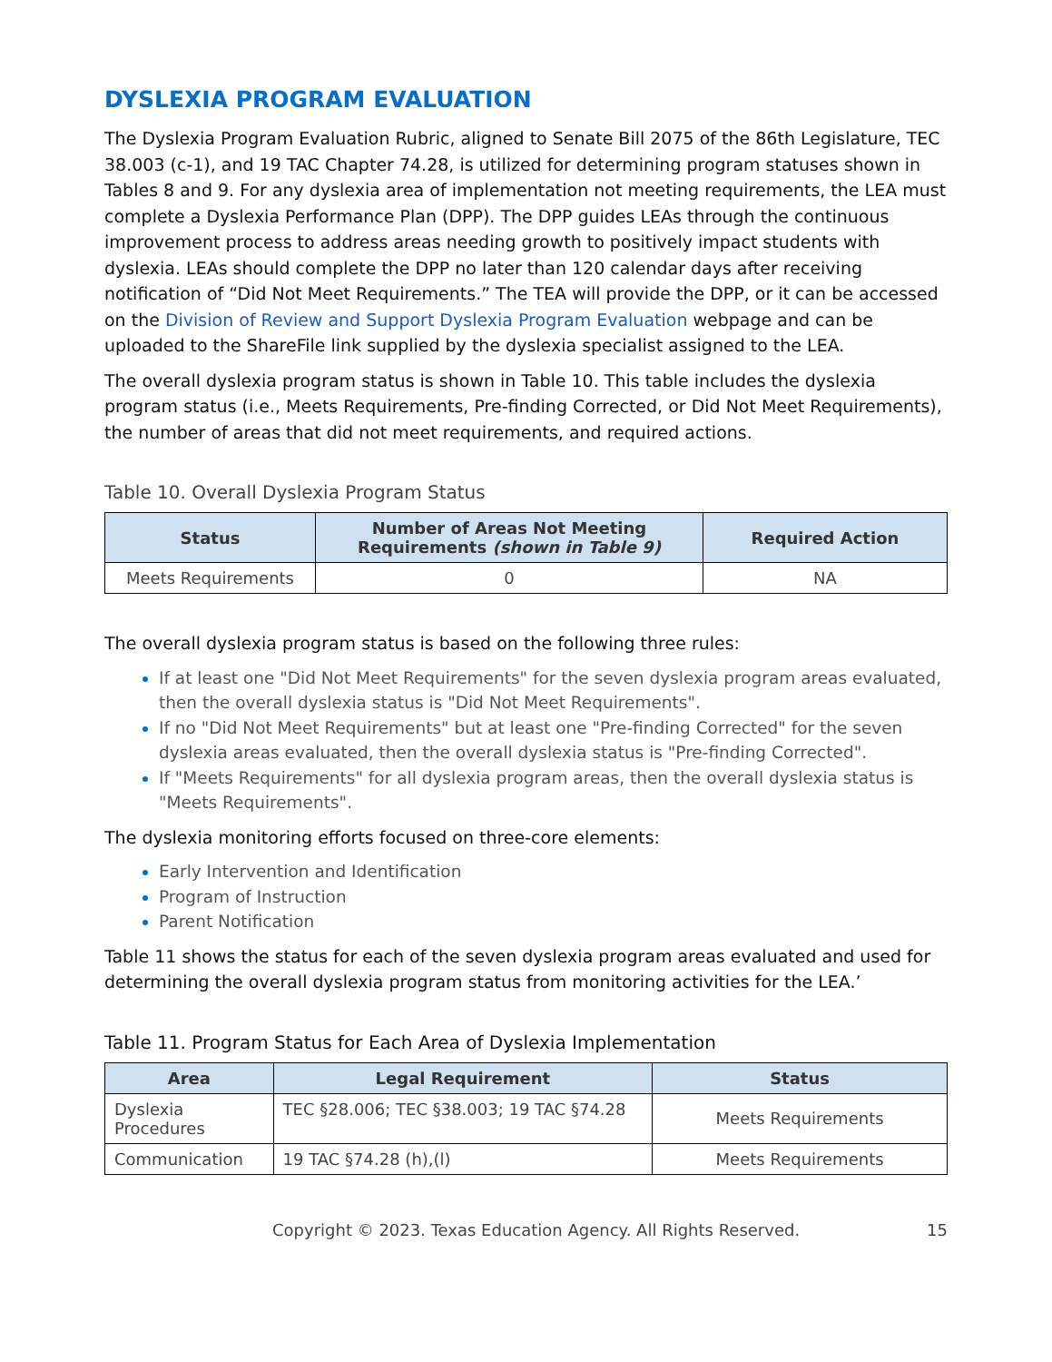DYSLEXIA PROGRAM EVALUATION
The Dyslexia Program Evaluation Rubric, aligned to Senate Bill 2075 of the 86th Legislature, TEC 38.003 (c-1), and 19 TAC Chapter 74.28, is utilized for determining program statuses shown in Tables 8 and 9. For any dyslexia area of implementation not meeting requirements, the LEA must complete a Dyslexia Performance Plan (DPP). The DPP guides LEAs through the continuous improvement process to address areas needing growth to positively impact students with dyslexia. LEAs should complete the DPP no later than 120 calendar days after receiving notification of “Did Not Meet Requirements.” The TEA will provide the DPP, or it can be accessed on the Division of Review and Support Dyslexia Program Evaluation webpage and can be uploaded to the ShareFile link supplied by the dyslexia specialist assigned to the LEA.
The overall dyslexia program status is shown in Table 10. This table includes the dyslexia program status (i.e., Meets Requirements, Pre-finding Corrected, or Did Not Meet Requirements), the number of areas that did not meet requirements, and required actions.
Table 10. Overall Dyslexia Program Status
| Status | Number of Areas Not Meeting Requirements (shown in Table 9) | Required Action |
| --- | --- | --- |
| Meets Requirements | 0 | NA |
The overall dyslexia program status is based on the following three rules:
If at least one "Did Not Meet Requirements" for the seven dyslexia program areas evaluated, then the overall dyslexia status is "Did Not Meet Requirements".
If no "Did Not Meet Requirements" but at least one "Pre-finding Corrected" for the seven dyslexia areas evaluated, then the overall dyslexia status is "Pre-finding Corrected".
If "Meets Requirements" for all dyslexia program areas, then the overall dyslexia status is "Meets Requirements".
The dyslexia monitoring efforts focused on three-core elements:
Early Intervention and Identification
Program of Instruction
Parent Notification
Table 11 shows the status for each of the seven dyslexia program areas evaluated and used for determining the overall dyslexia program status from monitoring activities for the LEA.’
Table 11. Program Status for Each Area of Dyslexia Implementation
| Area | Legal Requirement | Status |
| --- | --- | --- |
| Dyslexia Procedures | TEC §28.006; TEC §38.003; 19 TAC §74.28 | Meets Requirements |
| Communication | 19 TAC §74.28 (h),(l) | Meets Requirements |
Copyright © 2023. Texas Education Agency. All Rights Reserved. 15